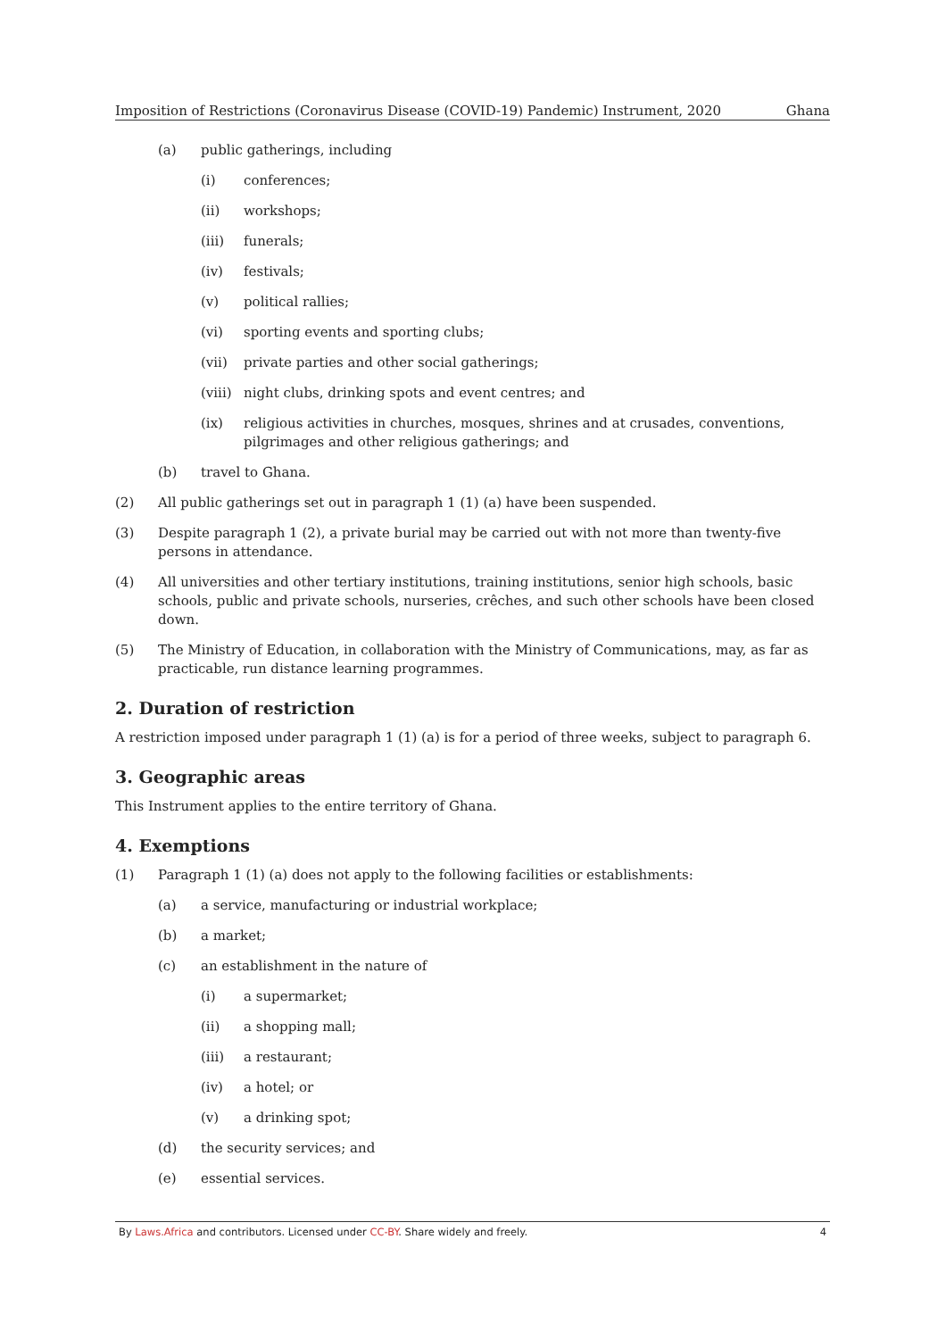Imposition of Restrictions (Coronavirus Disease (COVID-19) Pandemic) Instrument, 2020 Ghana
(a) public gatherings, including
(i) conferences;
(ii) workshops;
(iii) funerals;
(iv) festivals;
(v) political rallies;
(vi) sporting events and sporting clubs;
(vii) private parties and other social gatherings;
(viii) night clubs, drinking spots and event centres; and
(ix) religious activities in churches, mosques, shrines and at crusades, conventions, pilgrimages and other religious gatherings; and
(b) travel to Ghana.
(2) All public gatherings set out in paragraph 1 (1) (a) have been suspended.
(3) Despite paragraph 1 (2), a private burial may be carried out with not more than twenty-five persons in attendance.
(4) All universities and other tertiary institutions, training institutions, senior high schools, basic schools, public and private schools, nurseries, crêches, and such other schools have been closed down.
(5) The Ministry of Education, in collaboration with the Ministry of Communications, may, as far as practicable, run distance learning programmes.
2. Duration of restriction
A restriction imposed under paragraph 1 (1) (a) is for a period of three weeks, subject to paragraph 6.
3. Geographic areas
This Instrument applies to the entire territory of Ghana.
4. Exemptions
(1) Paragraph 1 (1) (a) does not apply to the following facilities or establishments:
(a) a service, manufacturing or industrial workplace;
(b) a market;
(c) an establishment in the nature of
(i) a supermarket;
(ii) a shopping mall;
(iii) a restaurant;
(iv) a hotel; or
(v) a drinking spot;
(d) the security services; and
(e) essential services.
By Laws.Africa and contributors. Licensed under CC-BY. Share widely and freely. 4